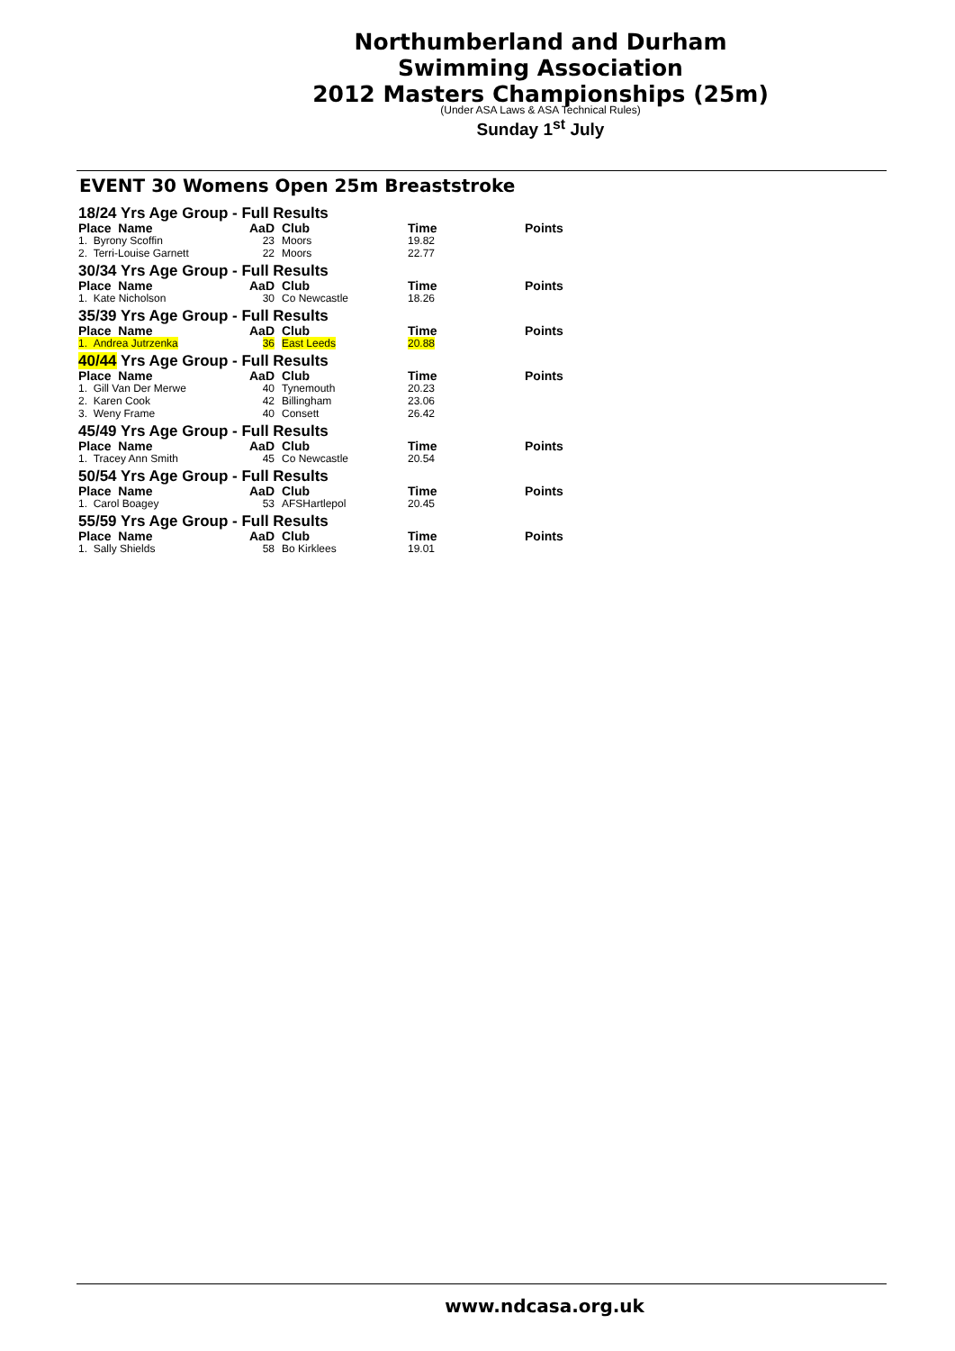Northumberland and Durham
Swimming Association
2012 Masters Championships (25m)
(Under ASA Laws & ASA Technical Rules)
Sunday 1<sup>st</sup> July
EVENT 30 Womens Open 25m Breaststroke
| 18/24 Yrs Age Group - Full Results | | | | |
| Place Name | AaD | Club | Time | Points |
| 1. Byrony Scoffin | 23 | Moors | 19.82 | |
| 2. Terri-Louise Garnett | 22 | Moors | 22.77 | |
| 30/34 Yrs Age Group - Full Results | | | | |
| Place Name | AaD | Club | Time | Points |
| 1. Kate Nicholson | 30 | Co Newcastle | 18.26 | |
| 35/39 Yrs Age Group - Full Results | | | | |
| Place Name | AaD | Club | Time | Points |
| 1. Andrea Jutrzenka | 36 | East Leeds | 20.88 | |
| 40/44 Yrs Age Group - Full Results | | | | |
| Place Name | AaD | Club | Time | Points |
| 1. Gill Van Der Merwe | 40 | Tynemouth | 20.23 | |
| 2. Karen Cook | 42 | Billingham | 23.06 | |
| 3. Weny Frame | 40 | Consett | 26.42 | |
| 45/49 Yrs Age Group - Full Results | | | | |
| Place Name | AaD | Club | Time | Points |
| 1. Tracey Ann Smith | 45 | Co Newcastle | 20.54 | |
| 50/54 Yrs Age Group - Full Results | | | | |
| Place Name | AaD | Club | Time | Points |
| 1. Carol Boagey | 53 | AFSHartlepol | 20.45 | |
| 55/59 Yrs Age Group - Full Results | | | | |
| Place Name | AaD | Club | Time | Points |
| 1. Sally Shields | 58 | Bo Kirklees | 19.01 | |
www.ndcasa.org.uk